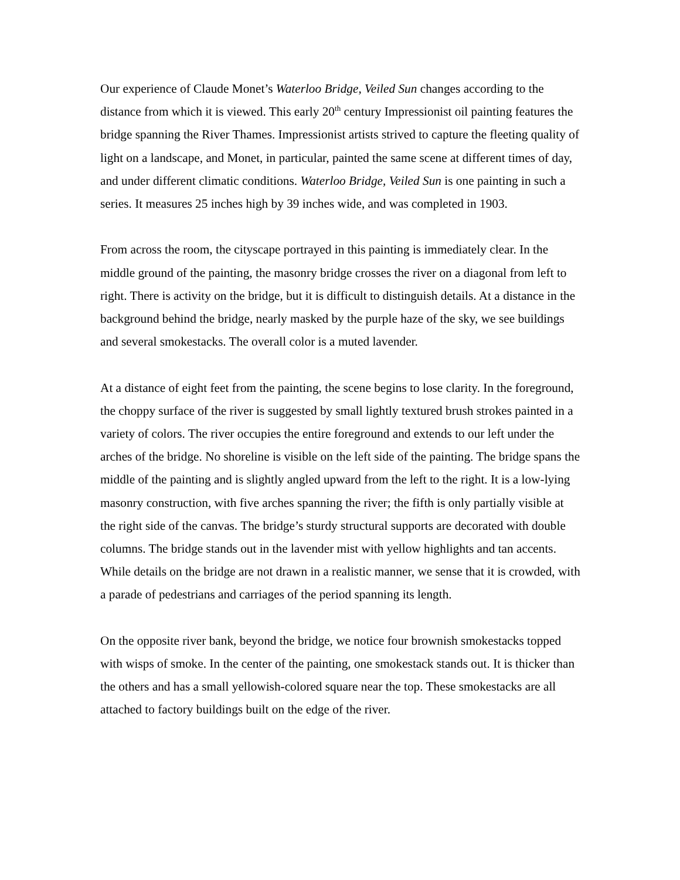Our experience of Claude Monet’s Waterloo Bridge, Veiled Sun changes according to the distance from which it is viewed. This early 20<sup>th</sup> century Impressionist oil painting features the bridge spanning the River Thames. Impressionist artists strived to capture the fleeting quality of light on a landscape, and Monet, in particular, painted the same scene at different times of day, and under different climatic conditions. Waterloo Bridge, Veiled Sun is one painting in such a series. It measures 25 inches high by 39 inches wide, and was completed in 1903.
From across the room, the cityscape portrayed in this painting is immediately clear. In the middle ground of the painting, the masonry bridge crosses the river on a diagonal from left to right. There is activity on the bridge, but it is difficult to distinguish details. At a distance in the background behind the bridge, nearly masked by the purple haze of the sky, we see buildings and several smokestacks. The overall color is a muted lavender.
At a distance of eight feet from the painting, the scene begins to lose clarity. In the foreground, the choppy surface of the river is suggested by small lightly textured brush strokes painted in a variety of colors. The river occupies the entire foreground and extends to our left under the arches of the bridge. No shoreline is visible on the left side of the painting. The bridge spans the middle of the painting and is slightly angled upward from the left to the right. It is a low-lying masonry construction, with five arches spanning the river; the fifth is only partially visible at the right side of the canvas. The bridge’s sturdy structural supports are decorated with double columns. The bridge stands out in the lavender mist with yellow highlights and tan accents. While details on the bridge are not drawn in a realistic manner, we sense that it is crowded, with a parade of pedestrians and carriages of the period spanning its length.
On the opposite river bank, beyond the bridge, we notice four brownish smokestacks topped with wisps of smoke. In the center of the painting, one smokestack stands out. It is thicker than the others and has a small yellowish-colored square near the top. These smokestacks are all attached to factory buildings built on the edge of the river.